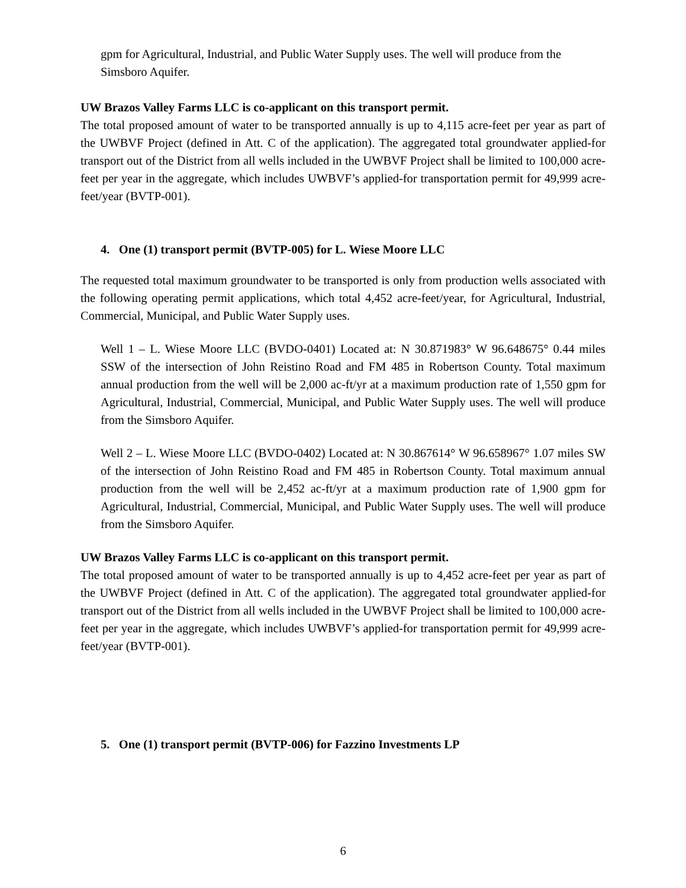gpm for Agricultural, Industrial, and Public Water Supply uses. The well will produce from the Simsboro Aquifer.
UW Brazos Valley Farms LLC is co-applicant on this transport permit.
The total proposed amount of water to be transported annually is up to 4,115 acre-feet per year as part of the UWBVF Project (defined in Att. C of the application). The aggregated total groundwater applied-for transport out of the District from all wells included in the UWBVF Project shall be limited to 100,000 acre-feet per year in the aggregate, which includes UWBVF’s applied-for transportation permit for 49,999 acre-feet/year (BVTP-001).
4. One (1) transport permit (BVTP-005) for L. Wiese Moore LLC
The requested total maximum groundwater to be transported is only from production wells associated with the following operating permit applications, which total 4,452 acre-feet/year, for Agricultural, Industrial, Commercial, Municipal, and Public Water Supply uses.
Well 1 – L. Wiese Moore LLC (BVDO-0401) Located at: N 30.871983° W 96.648675° 0.44 miles SSW of the intersection of John Reistino Road and FM 485 in Robertson County. Total maximum annual production from the well will be 2,000 ac-ft/yr at a maximum production rate of 1,550 gpm for Agricultural, Industrial, Commercial, Municipal, and Public Water Supply uses. The well will produce from the Simsboro Aquifer.
Well 2 – L. Wiese Moore LLC (BVDO-0402) Located at: N 30.867614° W 96.658967° 1.07 miles SW of the intersection of John Reistino Road and FM 485 in Robertson County. Total maximum annual production from the well will be 2,452 ac-ft/yr at a maximum production rate of 1,900 gpm for Agricultural, Industrial, Commercial, Municipal, and Public Water Supply uses. The well will produce from the Simsboro Aquifer.
UW Brazos Valley Farms LLC is co-applicant on this transport permit.
The total proposed amount of water to be transported annually is up to 4,452 acre-feet per year as part of the UWBVF Project (defined in Att. C of the application). The aggregated total groundwater applied-for transport out of the District from all wells included in the UWBVF Project shall be limited to 100,000 acre-feet per year in the aggregate, which includes UWBVF’s applied-for transportation permit for 49,999 acre-feet/year (BVTP-001).
5. One (1) transport permit (BVTP-006) for Fazzino Investments LP
6